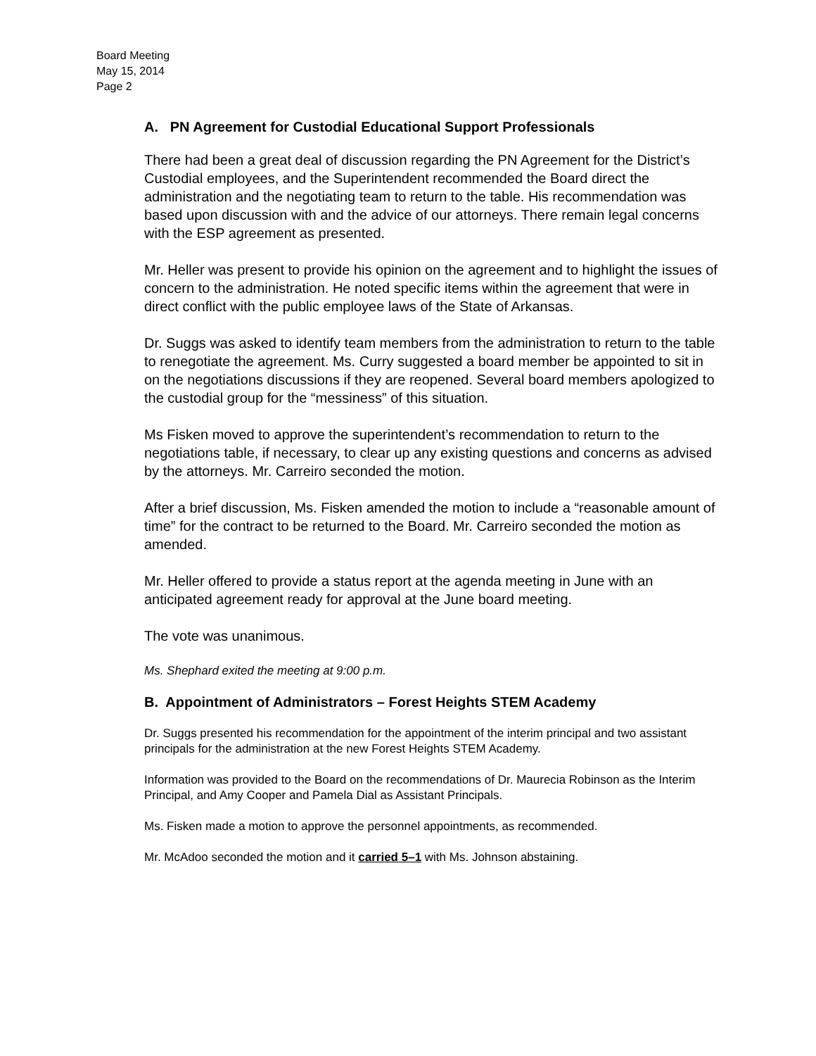Board Meeting
May 15, 2014
Page 2
A. PN Agreement for Custodial Educational Support Professionals
There had been a great deal of discussion regarding the PN Agreement for the District’s Custodial employees, and the Superintendent recommended the Board direct the administration and the negotiating team to return to the table. His recommendation was based upon discussion with and the advice of our attorneys. There remain legal concerns with the ESP agreement as presented.
Mr. Heller was present to provide his opinion on the agreement and to highlight the issues of concern to the administration. He noted specific items within the agreement that were in direct conflict with the public employee laws of the State of Arkansas.
Dr. Suggs was asked to identify team members from the administration to return to the table to renegotiate the agreement. Ms. Curry suggested a board member be appointed to sit in on the negotiations discussions if they are reopened. Several board members apologized to the custodial group for the “messiness” of this situation.
Ms Fisken moved to approve the superintendent’s recommendation to return to the negotiations table, if necessary, to clear up any existing questions and concerns as advised by the attorneys. Mr. Carreiro seconded the motion.
After a brief discussion, Ms. Fisken amended the motion to include a “reasonable amount of time” for the contract to be returned to the Board. Mr. Carreiro seconded the motion as amended.
Mr. Heller offered to provide a status report at the agenda meeting in June with an anticipated agreement ready for approval at the June board meeting.
The vote was unanimous.
Ms. Shephard exited the meeting at 9:00 p.m.
B. Appointment of Administrators – Forest Heights STEM Academy
Dr. Suggs presented his recommendation for the appointment of the interim principal and two assistant principals for the administration at the new Forest Heights STEM Academy.
Information was provided to the Board on the recommendations of Dr. Maurecia Robinson as the Interim Principal, and Amy Cooper and Pamela Dial as Assistant Principals.
Ms. Fisken made a motion to approve the personnel appointments, as recommended.
Mr. McAdoo seconded the motion and it carried 5–1 with Ms. Johnson abstaining.